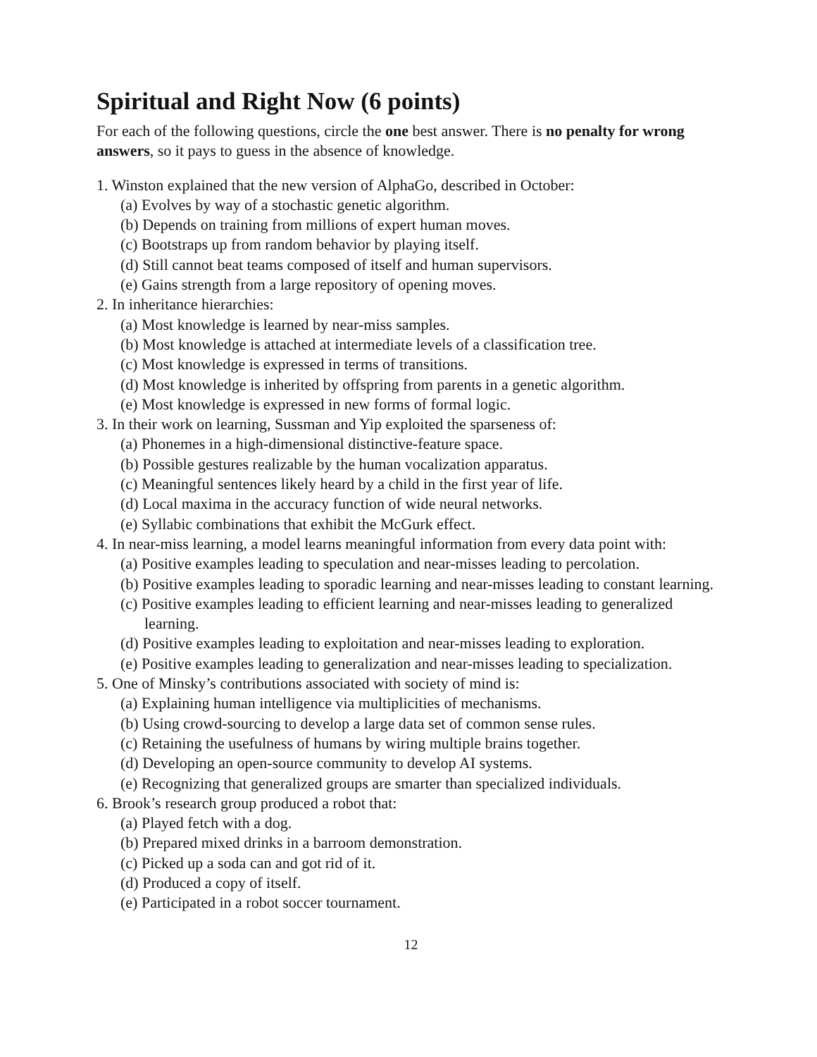Spiritual and Right Now (6 points)
For each of the following questions, circle the one best answer. There is no penalty for wrong answers, so it pays to guess in the absence of knowledge.
1. Winston explained that the new version of AlphaGo, described in October:
(a) Evolves by way of a stochastic genetic algorithm.
(b) Depends on training from millions of expert human moves.
(c) Bootstraps up from random behavior by playing itself.
(d) Still cannot beat teams composed of itself and human supervisors.
(e) Gains strength from a large repository of opening moves.
2. In inheritance hierarchies:
(a) Most knowledge is learned by near-miss samples.
(b) Most knowledge is attached at intermediate levels of a classification tree.
(c) Most knowledge is expressed in terms of transitions.
(d) Most knowledge is inherited by offspring from parents in a genetic algorithm.
(e) Most knowledge is expressed in new forms of formal logic.
3. In their work on learning, Sussman and Yip exploited the sparseness of:
(a) Phonemes in a high-dimensional distinctive-feature space.
(b) Possible gestures realizable by the human vocalization apparatus.
(c) Meaningful sentences likely heard by a child in the first year of life.
(d) Local maxima in the accuracy function of wide neural networks.
(e) Syllabic combinations that exhibit the McGurk effect.
4. In near-miss learning, a model learns meaningful information from every data point with:
(a) Positive examples leading to speculation and near-misses leading to percolation.
(b) Positive examples leading to sporadic learning and near-misses leading to constant learning.
(c) Positive examples leading to efficient learning and near-misses leading to generalized learning.
(d) Positive examples leading to exploitation and near-misses leading to exploration.
(e) Positive examples leading to generalization and near-misses leading to specialization.
5. One of Minsky’s contributions associated with society of mind is:
(a) Explaining human intelligence via multiplicities of mechanisms.
(b) Using crowd-sourcing to develop a large data set of common sense rules.
(c) Retaining the usefulness of humans by wiring multiple brains together.
(d) Developing an open-source community to develop AI systems.
(e) Recognizing that generalized groups are smarter than specialized individuals.
6. Brook’s research group produced a robot that:
(a) Played fetch with a dog.
(b) Prepared mixed drinks in a barroom demonstration.
(c) Picked up a soda can and got rid of it.
(d) Produced a copy of itself.
(e) Participated in a robot soccer tournament.
12